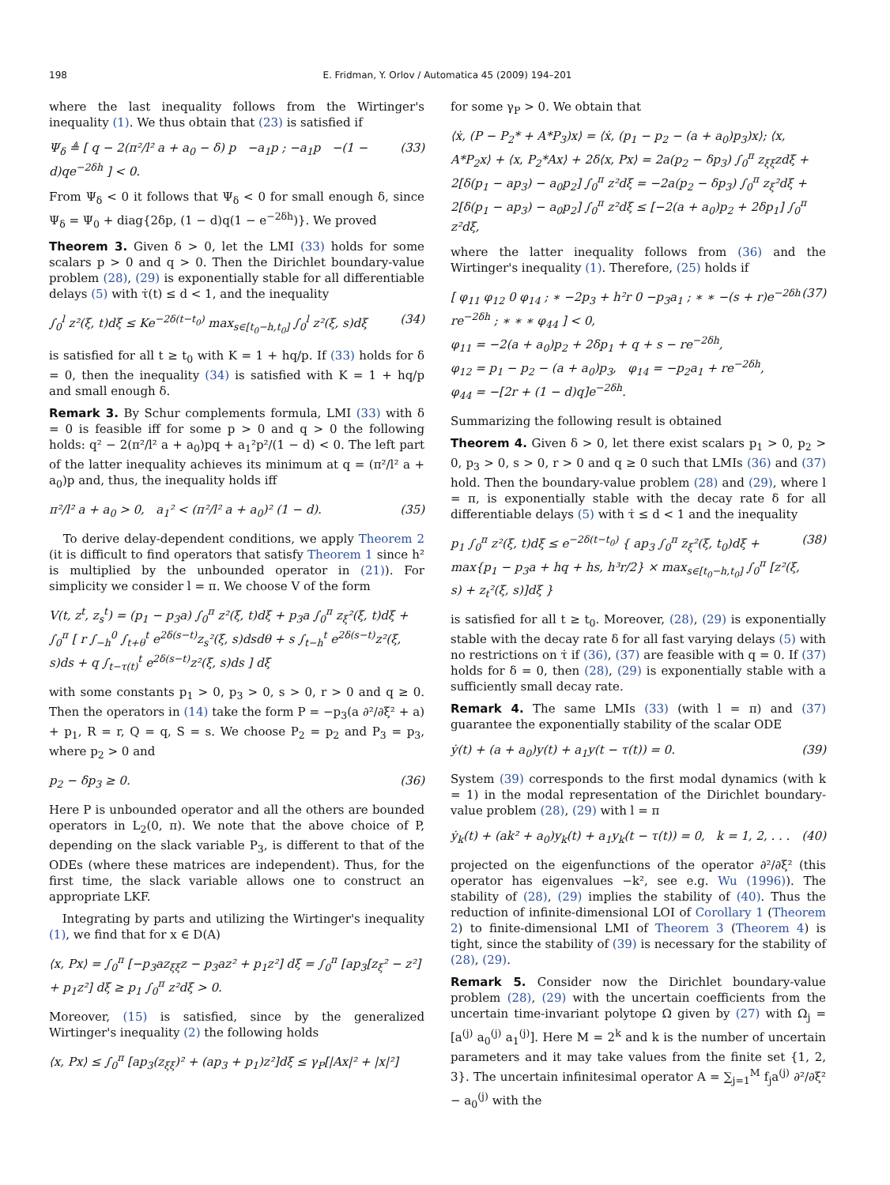198 E. Fridman, Y. Orlov / Automatica 45 (2009) 194–201
where the last inequality follows from the Wirtinger's inequality (1). We thus obtain that (23) is satisfied if
Ψ<sub>δ</sub> ≜ [ q − 2(π²/l² a + a<sub>0</sub> − δ) p −a<sub>1</sub>p ; −a<sub>1</sub>p −(1 − d)qe<sup>−2δh</sup> ] < 0. (33)
From Ψ<sub>δ</sub> < 0 it follows that Ψ<sub>δ</sub> < 0 for small enough δ, since Ψ<sub>δ</sub> = Ψ<sub>0</sub> + diag{2δp, (1 − d)q(1 − e<sup>−2δh</sup>)}. We proved
Theorem 3. Given δ > 0, let the LMI (33) holds for some scalars p > 0 and q > 0. Then the Dirichlet boundary-value problem (28), (29) is exponentially stable for all differentiable delays (5) with τ̇(t) ≤ d < 1, and the inequality
∫<sub>0</sub><sup>l</sup> z²(ξ, t)dξ ≤ Ke<sup>−2δ(t−t<sub>0</sub>)</sup> max<sub>s∈[t<sub>0</sub>−h,t<sub>0</sub>]</sub> ∫<sub>0</sub><sup>l</sup> z²(ξ, s)dξ (34)
is satisfied for all t ≥ t<sub>0</sub> with K = 1 + hq/p. If (33) holds for δ = 0, then the inequality (34) is satisfied with K = 1 + hq/p and small enough δ.
Remark 3. By Schur complements formula, LMI (33) with δ = 0 is feasible iff for some p > 0 and q > 0 the following holds: q² − 2(π²/l² a + a<sub>0</sub>)pq + a<sub>1</sub>²p²/(1 − d) < 0. The left part of the latter inequality achieves its minimum at q = (π²/l² a + a<sub>0</sub>)p and, thus, the inequality holds iff
π²/l² a + a<sub>0</sub> > 0, a<sub>1</sub>² < (π²/l² a + a<sub>0</sub>)² (1 − d). (35)
To derive delay-dependent conditions, we apply Theorem 2 (it is difficult to find operators that satisfy Theorem 1 since h² is multiplied by the unbounded operator in (21)). For simplicity we consider l = π. We choose V of the form
V(t, z<sup>t</sup>, z<sub>s</sub><sup>t</sup>) = (p<sub>1</sub> − p<sub>3</sub>a) ∫<sub>0</sub><sup>π</sup> z²(ξ, t)dξ + p<sub>3</sub>a ∫<sub>0</sub><sup>π</sup> z<sub>ξ</sub>²(ξ, t)dξ + ∫<sub>0</sub><sup>π</sup> [ r ∫<sub>−h</sub><sup>0</sup> ∫<sub>t+θ</sub><sup>t</sup> e<sup>2δ(s−t)</sup>z<sub>s</sub>²(ξ, s)dsdθ + s ∫<sub>t−h</sub><sup>t</sup> e<sup>2δ(s−t)</sup>z²(ξ, s)ds + q ∫<sub>t−τ(t)</sub><sup>t</sup> e<sup>2δ(s−t)</sup>z²(ξ, s)ds ] dξ
with some constants p<sub>1</sub> > 0, p<sub>3</sub> > 0, s > 0, r > 0 and q ≥ 0. Then the operators in (14) take the form P = −p<sub>3</sub>(a ∂²/∂ξ² + a) + p<sub>1</sub>, R = r, Q = q, S = s. We choose P<sub>2</sub> = p<sub>2</sub> and P<sub>3</sub> = p<sub>3</sub>, where p<sub>2</sub> > 0 and
p<sub>2</sub> − δp<sub>3</sub> ≥ 0. (36)
Here P is unbounded operator and all the others are bounded operators in L<sub>2</sub>(0, π). We note that the above choice of P, depending on the slack variable P<sub>3</sub>, is different to that of the ODEs (where these matrices are independent). Thus, for the first time, the slack variable allows one to construct an appropriate LKF.
Integrating by parts and utilizing the Wirtinger's inequality (1), we find that for x ∈ D(A)
⟨x, Px⟩ = ∫<sub>0</sub><sup>π</sup> [−p<sub>3</sub>az<sub>ξξ</sub>z − p<sub>3</sub>az² + p<sub>1</sub>z²] dξ = ∫<sub>0</sub><sup>π</sup> [ap<sub>3</sub>[z<sub>ξ</sub>² − z²] + p<sub>1</sub>z²] dξ ≥ p<sub>1</sub> ∫<sub>0</sub><sup>π</sup> z²dξ > 0.
Moreover, (15) is satisfied, since by the generalized Wirtinger's inequality (2) the following holds
⟨x, Px⟩ ≤ ∫<sub>0</sub><sup>π</sup> [ap<sub>3</sub>(z<sub>ξξ</sub>)² + (ap<sub>3</sub> + p<sub>1</sub>)z²]dξ ≤ γ<sub>P</sub>[|Ax|² + |x|²]
for some γ<sub>P</sub> > 0. We obtain that
⟨ẋ, (P − P<sub>2</sub>* + A*P<sub>3</sub>)x⟩ = ⟨ẋ, (p<sub>1</sub> − p<sub>2</sub> − (a + a<sub>0</sub>)p<sub>3</sub>)x⟩; ⟨x, A*P<sub>2</sub>x⟩ + ⟨x, P<sub>2</sub>*Ax⟩ + 2δ⟨x, Px⟩ = 2a(p<sub>2</sub> − δp<sub>3</sub>) ∫<sub>0</sub><sup>π</sup> z<sub>ξξ</sub>zdξ + 2[δ(p<sub>1</sub> − ap<sub>3</sub>) − a<sub>0</sub>p<sub>2</sub>] ∫<sub>0</sub><sup>π</sup> z²dξ = −2a(p<sub>2</sub> − δp<sub>3</sub>) ∫<sub>0</sub><sup>π</sup> z<sub>ξ</sub>²dξ + 2[δ(p<sub>1</sub> − ap<sub>3</sub>) − a<sub>0</sub>p<sub>2</sub>] ∫<sub>0</sub><sup>π</sup> z²dξ ≤ [−2(a + a<sub>0</sub>)p<sub>2</sub> + 2δp<sub>1</sub>] ∫<sub>0</sub><sup>π</sup> z²dξ,
where the latter inequality follows from (36) and the Wirtinger's inequality (1). Therefore, (25) holds if
[ φ<sub>11</sub> φ<sub>12</sub> 0 φ<sub>14</sub> ; ∗ −2p<sub>3</sub> + h²r 0 −p<sub>3</sub>a<sub>1</sub> ; ∗ ∗ −(s + r)e<sup>−2δh</sup> re<sup>−2δh</sup> ; ∗ ∗ ∗ φ<sub>44</sub> ] < 0,
φ<sub>11</sub> = −2(a + a<sub>0</sub>)p<sub>2</sub> + 2δp<sub>1</sub> + q + s − re<sup>−2δh</sup>,
φ<sub>12</sub> = p<sub>1</sub> − p<sub>2</sub> − (a + a<sub>0</sub>)p<sub>3</sub>, φ<sub>14</sub> = −p<sub>2</sub>a<sub>1</sub> + re<sup>−2δh</sup>,
φ<sub>44</sub> = −[2r + (1 − d)q]e<sup>−2δh</sup>. (37)
Summarizing the following result is obtained
Theorem 4. Given δ > 0, let there exist scalars p<sub>1</sub> > 0, p<sub>2</sub> > 0, p<sub>3</sub> > 0, s > 0, r > 0 and q ≥ 0 such that LMIs (36) and (37) hold. Then the boundary-value problem (28) and (29), where l = π, is exponentially stable with the decay rate δ for all differentiable delays (5) with τ̇ ≤ d < 1 and the inequality
p<sub>1</sub> ∫<sub>0</sub><sup>π</sup> z²(ξ, t)dξ ≤ e<sup>−2δ(t−t<sub>0</sub>)</sup> { ap<sub>3</sub> ∫<sub>0</sub><sup>π</sup> z<sub>ξ</sub>²(ξ, t<sub>0</sub>)dξ + max{p<sub>1</sub> − p<sub>3</sub>a + hq + hs, h³r/2} × max<sub>s∈[t<sub>0</sub>−h,t<sub>0</sub>]</sub> ∫<sub>0</sub><sup>π</sup> [z²(ξ, s) + z<sub>t</sub>²(ξ, s)]dξ } (38)
is satisfied for all t ≥ t<sub>0</sub>. Moreover, (28), (29) is exponentially stable with the decay rate δ for all fast varying delays (5) with no restrictions on τ̇ if (36), (37) are feasible with q = 0. If (37) holds for δ = 0, then (28), (29) is exponentially stable with a sufficiently small decay rate.
Remark 4. The same LMIs (33) (with l = π) and (37) guarantee the exponentially stability of the scalar ODE
ẏ(t) + (a + a<sub>0</sub>)y(t) + a<sub>1</sub>y(t − τ(t)) = 0. (39)
System (39) corresponds to the first modal dynamics (with k = 1) in the modal representation of the Dirichlet boundary-value problem (28), (29) with l = π
ẏ<sub>k</sub>(t) + (ak² + a<sub>0</sub>)y<sub>k</sub>(t) + a<sub>1</sub>y<sub>k</sub>(t − τ(t)) = 0, k = 1, 2, . . . (40)
projected on the eigenfunctions of the operator ∂²/∂ξ² (this operator has eigenvalues −k², see e.g. Wu (1996)). The stability of (28), (29) implies the stability of (40). Thus the reduction of infinite-dimensional LOI of Corollary 1 (Theorem 2) to finite-dimensional LMI of Theorem 3 (Theorem 4) is tight, since the stability of (39) is necessary for the stability of (28), (29).
Remark 5. Consider now the Dirichlet boundary-value problem (28), (29) with the uncertain coefficients from the uncertain time-invariant polytope Ω given by (27) with Ω<sub>j</sub> = [a<sup>(j)</sup> a<sub>0</sub><sup>(j)</sup> a<sub>1</sub><sup>(j)</sup>]. Here M = 2<sup>k</sup> and k is the number of uncertain parameters and it may take values from the finite set {1, 2, 3}. The uncertain infinitesimal operator A = ∑<sub>j=1</sub><sup>M</sup> f<sub>j</sub>a<sup>(j)</sup> ∂²/∂ξ² − a<sub>0</sub><sup>(j)</sup> with the